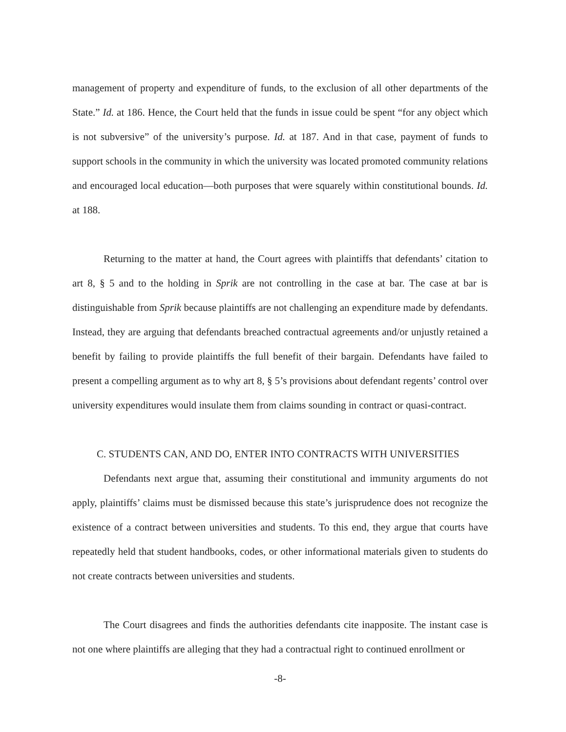management of property and expenditure of funds, to the exclusion of all other departments of the State.” Id. at 186. Hence, the Court held that the funds in issue could be spent “for any object which is not subversive” of the university’s purpose. Id. at 187. And in that case, payment of funds to support schools in the community in which the university was located promoted community relations and encouraged local education—both purposes that were squarely within constitutional bounds. Id. at 188.
Returning to the matter at hand, the Court agrees with plaintiffs that defendants’ citation to art 8, § 5 and to the holding in Sprik are not controlling in the case at bar. The case at bar is distinguishable from Sprik because plaintiffs are not challenging an expenditure made by defendants. Instead, they are arguing that defendants breached contractual agreements and/or unjustly retained a benefit by failing to provide plaintiffs the full benefit of their bargain. Defendants have failed to present a compelling argument as to why art 8, § 5’s provisions about defendant regents’ control over university expenditures would insulate them from claims sounding in contract or quasi-contract.
C. STUDENTS CAN, AND DO, ENTER INTO CONTRACTS WITH UNIVERSITIES
Defendants next argue that, assuming their constitutional and immunity arguments do not apply, plaintiffs’ claims must be dismissed because this state’s jurisprudence does not recognize the existence of a contract between universities and students. To this end, they argue that courts have repeatedly held that student handbooks, codes, or other informational materials given to students do not create contracts between universities and students.
The Court disagrees and finds the authorities defendants cite inapposite. The instant case is not one where plaintiffs are alleging that they had a contractual right to continued enrollment or
-8-